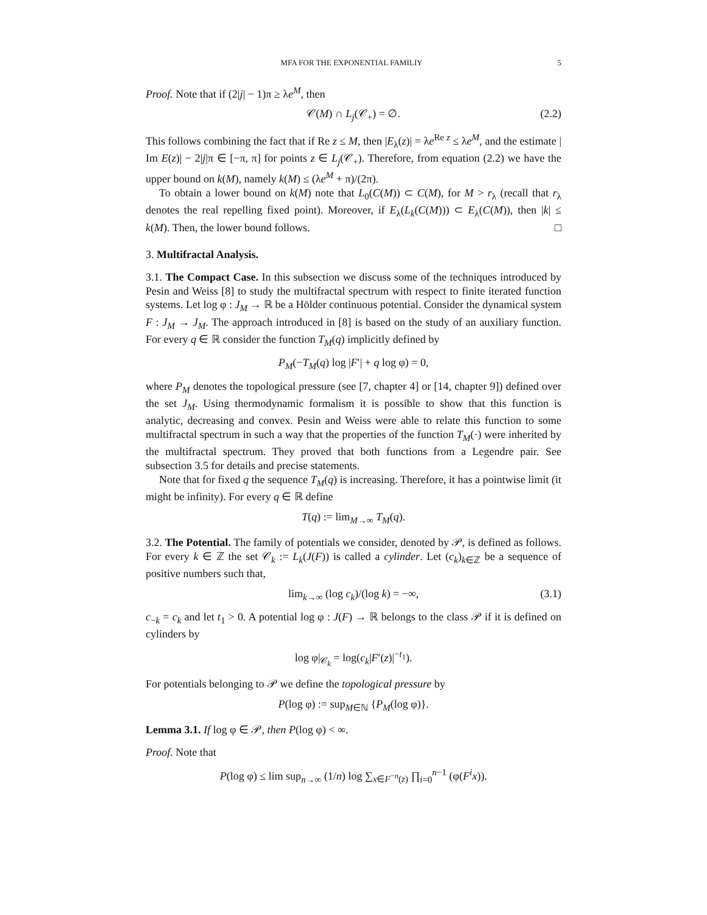MFA FOR THE EXPONENTIAL FAMILIY 5
Proof. Note that if (2|j| − 1)π ≥ λe<sup>M</sup>, then
𝒞(M) ∩ L<sub>j</sub>(𝒞<sub>+</sub>) = ∅. (2.2)
This follows combining the fact that if Re z ≤ M, then |E<sub>λ</sub>(z)| = λe<sup>Re z</sup> ≤ λe<sup>M</sup>, and the estimate | Im E(z)| − 2|j|π ∈ [−π, π] for points z ∈ L<sub>j</sub>(𝒞<sub>+</sub>). Therefore, from equation (2.2) we have the upper bound on k(M), namely k(M) ≤ (λe<sup>M</sup> + π)/(2π).
To obtain a lower bound on k(M) note that L<sub>0</sub>(C(M)) ⊂ C(M), for M > r<sub>λ</sub> (recall that r<sub>λ</sub> denotes the real repelling fixed point). Moreover, if E<sub>λ</sub>(L<sub>k</sub>(C(M))) ⊂ E<sub>λ</sub>(C(M)), then |k| ≤ k(M). Then, the lower bound follows. □
3. Multifractal Analysis.
3.1. The Compact Case. In this subsection we discuss some of the techniques introduced by Pesin and Weiss [8] to study the multifractal spectrum with respect to finite iterated function systems. Let log φ : J<sub>M</sub> → ℝ be a Hölder continuous potential. Consider the dynamical system F : J<sub>M</sub> → J<sub>M</sub>. The approach introduced in [8] is based on the study of an auxiliary function. For every q ∈ ℝ consider the function T<sub>M</sub>(q) implicitly defined by
P<sub>M</sub>(−T<sub>M</sub>(q) log |F′| + q log φ) = 0,
where P<sub>M</sub> denotes the topological pressure (see [7, chapter 4] or [14, chapter 9]) defined over the set J<sub>M</sub>. Using thermodynamic formalism it is possible to show that this function is analytic, decreasing and convex. Pesin and Weiss were able to relate this function to some multifractal spectrum in such a way that the properties of the function T<sub>M</sub>(·) were inherited by the multifractal spectrum. They proved that both functions from a Legendre pair. See subsection 3.5 for details and precise statements.
Note that for fixed q the sequence T<sub>M</sub>(q) is increasing. Therefore, it has a pointwise limit (it might be infinity). For every q ∈ ℝ define
T(q) := lim<sub>M→∞</sub> T<sub>M</sub>(q).
3.2. The Potential. The family of potentials we consider, denoted by 𝒫, is defined as follows. For every k ∈ ℤ the set 𝒞<sub>k</sub> := L<sub>k</sub>(J(F)) is called a cylinder. Let (c<sub>k</sub>)<sub>k∈ℤ</sub> be a sequence of positive numbers such that,
lim<sub>k→∞</sub> (log c<sub>k</sub>)/(log k) = −∞, (3.1)
c<sub>−k</sub> = c<sub>k</sub> and let t<sub>1</sub> > 0. A potential log φ : J(F) → ℝ belongs to the class 𝒫 if it is defined on cylinders by
log φ|<sub>𝒞<sub>k</sub></sub> = log(c<sub>k</sub>|F′(z)|<sup>−t<sub>1</sub></sup>).
For potentials belonging to 𝒫 we define the topological pressure by
P(log φ) := sup<sub>M∈ℕ</sub> {P<sub>M</sub>(log φ)}.
Lemma 3.1. If log φ ∈ 𝒫, then P(log φ) < ∞.
Proof. Note that
P(log φ) ≤ lim sup<sub>n→∞</sub> (1/n) log ∑<sub>x∈F<sup>−n</sup>(z)</sub> ∏<sub>i=0</sub><sup>n−1</sup> (φ(F<sup>i</sup>x)).